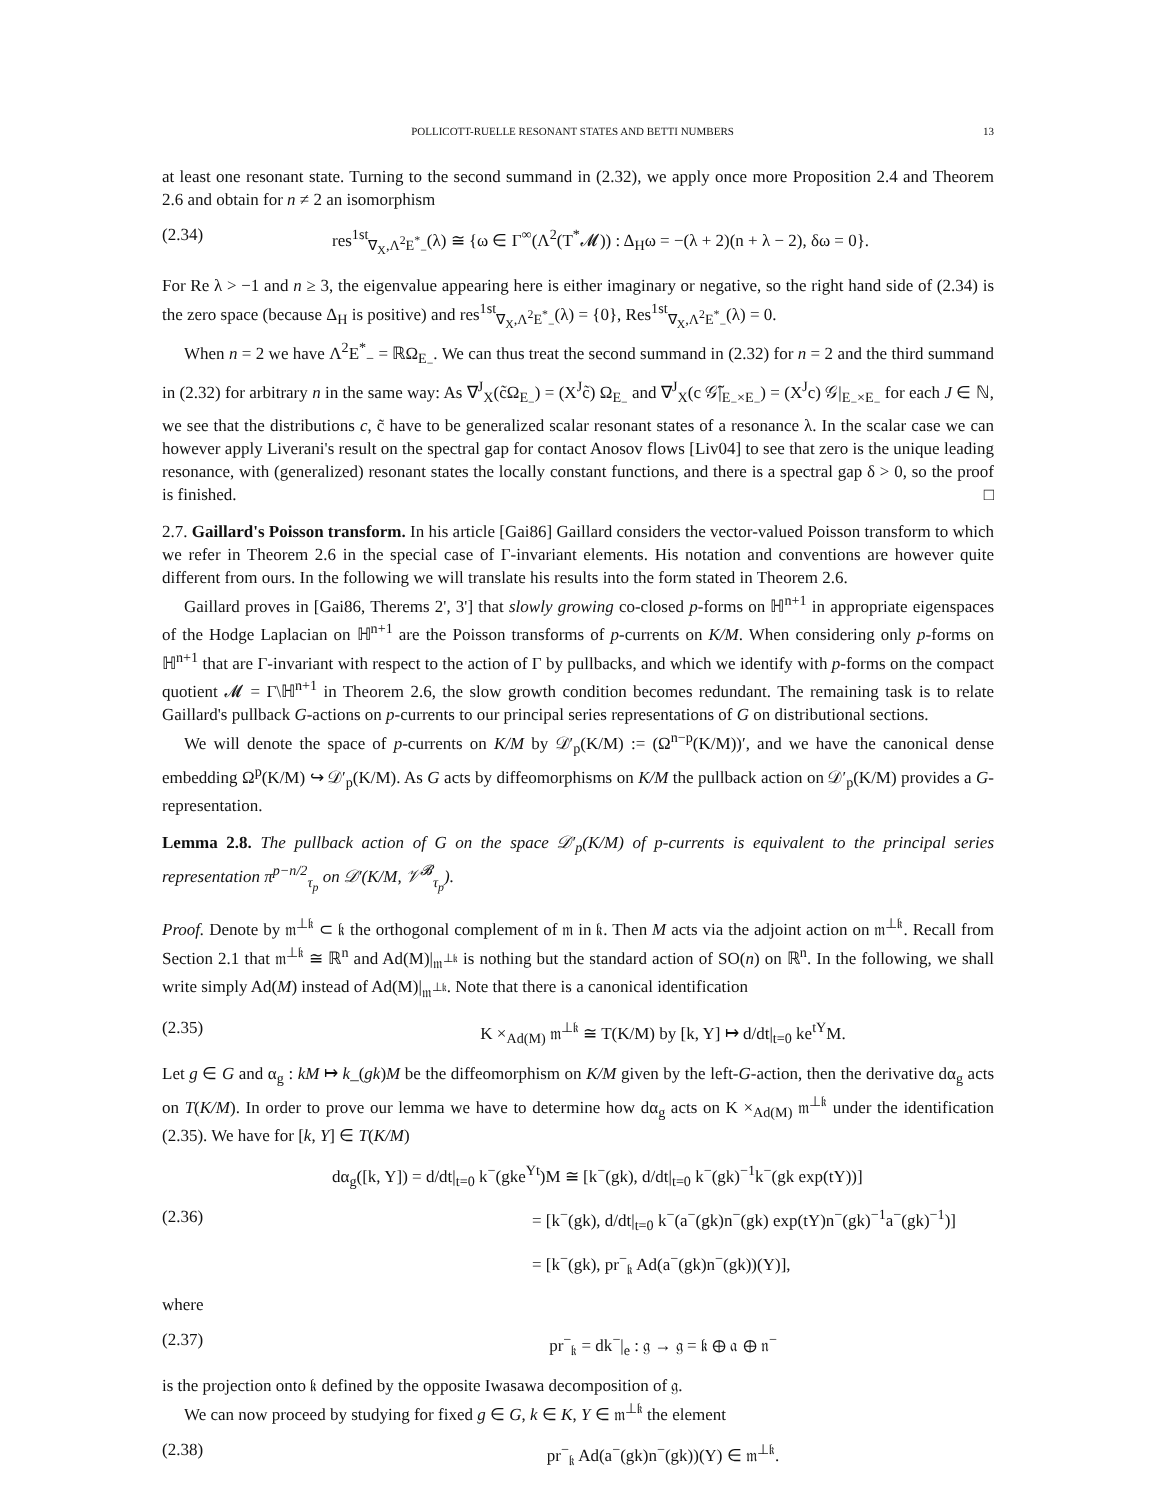POLLICOTT-RUELLE RESONANT STATES AND BETTI NUMBERS 13
at least one resonant state. Turning to the second summand in (2.32), we apply once more Proposition 2.4 and Theorem 2.6 and obtain for n ≠ 2 an isomorphism
(2.34) res<sup>1st</sup><sub>∇<sub>X</sub>,Λ<sup>2</sup>E<sup>*</sup><sub>−</sub></sub>(λ) ≅ {ω ∈ Γ<sup>∞</sup>(Λ<sup>2</sup>(T<sup>*</sup>𝓜)) : Δ<sub>H</sub>ω = −(λ + 2)(n + λ − 2), δω = 0}.
For Re λ > −1 and n ≥ 3, the eigenvalue appearing here is either imaginary or negative, so the right hand side of (2.34) is the zero space (because Δ<sub>H</sub> is positive) and res<sup>1st</sup><sub>∇<sub>X</sub>,Λ<sup>2</sup>E<sup>*</sup><sub>−</sub></sub>(λ) = {0}, Res<sup>1st</sup><sub>∇<sub>X</sub>,Λ<sup>2</sup>E<sup>*</sup><sub>−</sub></sub>(λ) = 0.
When n = 2 we have Λ<sup>2</sup>E<sup>*</sup><sub>−</sub> = ℝΩ<sub>E<sub>−</sub></sub>. We can thus treat the second summand in (2.32) for n = 2 and the third summand in (2.32) for arbitrary n in the same way: As ∇<sup>J</sup><sub>X</sub>(c̃Ω<sub>E<sub>−</sub></sub>) = (X<sup>J</sup>c̃) Ω<sub>E<sub>−</sub></sub> and ∇<sup>J</sup><sub>X</sub>(c 𝒢̃|<sub>E<sub>−</sub>×E<sub>−</sub></sub>) = (X<sup>J</sup>c) 𝒢|<sub>E<sub>−</sub>×E<sub>−</sub></sub> for each J ∈ ℕ, we see that the distributions c, c̃ have to be generalized scalar resonant states of a resonance λ. In the scalar case we can however apply Liverani's result on the spectral gap for contact Anosov flows [Liv04] to see that zero is the unique leading resonance, with (generalized) resonant states the locally constant functions, and there is a spectral gap δ > 0, so the proof is finished. □
2.7. Gaillard's Poisson transform. In his article [Gai86] Gaillard considers the vector-valued Poisson transform to which we refer in Theorem 2.6 in the special case of Γ-invariant elements. His notation and conventions are however quite different from ours. In the following we will translate his results into the form stated in Theorem 2.6.
Gaillard proves in [Gai86, Therems 2', 3'] that slowly growing co-closed p-forms on ℍ<sup>n+1</sup> in appropriate eigenspaces of the Hodge Laplacian on ℍ<sup>n+1</sup> are the Poisson transforms of p-currents on K/M. When considering only p-forms on ℍ<sup>n+1</sup> that are Γ-invariant with respect to the action of Γ by pullbacks, and which we identify with p-forms on the compact quotient 𝓜 = Γ\ℍ<sup>n+1</sup> in Theorem 2.6, the slow growth condition becomes redundant. The remaining task is to relate Gaillard's pullback G-actions on p-currents to our principal series representations of G on distributional sections.
We will denote the space of p-currents on K/M by 𝒟′<sub>p</sub>(K/M) := (Ω<sup>n−p</sup>(K/M))′, and we have the canonical dense embedding Ω<sup>p</sup>(K/M) ↪ 𝒟′<sub>p</sub>(K/M). As G acts by diffeomorphisms on K/M the pullback action on 𝒟′<sub>p</sub>(K/M) provides a G-representation.
Lemma 2.8. The pullback action of G on the space 𝒟′<sub>p</sub>(K/M) of p-currents is equivalent to the principal series representation π<sup>p−n/2</sup><sub>τ<sub>p</sub></sub> on 𝒟′(K/M, 𝒱<sup>𝓑</sup><sub>τ<sub>p</sub></sub>).
Proof. Denote by 𝔪<sup>⊥𝔨</sup> ⊂ 𝔨 the orthogonal complement of 𝔪 in 𝔨. Then M acts via the adjoint action on 𝔪<sup>⊥𝔨</sup>. Recall from Section 2.1 that 𝔪<sup>⊥𝔨</sup> ≅ ℝ<sup>n</sup> and Ad(M)|<sub>𝔪<sup>⊥𝔨</sup></sub> is nothing but the standard action of SO(n) on ℝ<sup>n</sup>. In the following, we shall write simply Ad(M) instead of Ad(M)|<sub>𝔪<sup>⊥𝔨</sup></sub>. Note that there is a canonical identification
(2.35) K ×<sub>Ad(M)</sub> 𝔪<sup>⊥𝔨</sup> ≅ T(K/M) by [k, Y] ↦ d/dt|<sub>t=0</sub> ke<sup>tY</sup>M.
Let g ∈ G and α<sub>g</sub> : kM ↦ k_(gk)M be the diffeomorphism on K/M given by the left-G-action, then the derivative dα<sub>g</sub> acts on T(K/M). In order to prove our lemma we have to determine how dα<sub>g</sub> acts on K ×<sub>Ad(M)</sub> 𝔪<sup>⊥𝔨</sup> under the identification (2.35). We have for [k, Y] ∈ T(K/M)
(2.36)
dα<sub>g</sub>([k, Y]) = d/dt|<sub>t=0</sub> k<sup>−</sup>(gke<sup>Yt</sup>)M ≅ [k<sup>−</sup>(gk), d/dt|<sub>t=0</sub> k<sup>−</sup>(gk)<sup>−1</sup>k<sup>−</sup>(gk exp(tY))]
= [k<sup>−</sup>(gk), d/dt|<sub>t=0</sub> k<sup>−</sup>(a<sup>−</sup>(gk)n<sup>−</sup>(gk) exp(tY)n<sup>−</sup>(gk)<sup>−1</sup>a<sup>−</sup>(gk)<sup>−1</sup>)]
= [k<sup>−</sup>(gk), pr<sup>−</sup><sub>𝔨</sub> Ad(a<sup>−</sup>(gk)n<sup>−</sup>(gk))(Y)],
where
(2.37) pr<sup>−</sup><sub>𝔨</sub> = dk<sup>−</sup>|<sub>e</sub> : 𝔤 → 𝔤 = 𝔨 ⊕ 𝔞 ⊕ 𝔫<sup>−</sup>
is the projection onto 𝔨 defined by the opposite Iwasawa decomposition of 𝔤.
We can now proceed by studying for fixed g ∈ G, k ∈ K, Y ∈ 𝔪<sup>⊥𝔨</sup> the element
(2.38) pr<sup>−</sup><sub>𝔨</sub> Ad(a<sup>−</sup>(gk)n<sup>−</sup>(gk))(Y) ∈ 𝔪<sup>⊥𝔨</sup>.